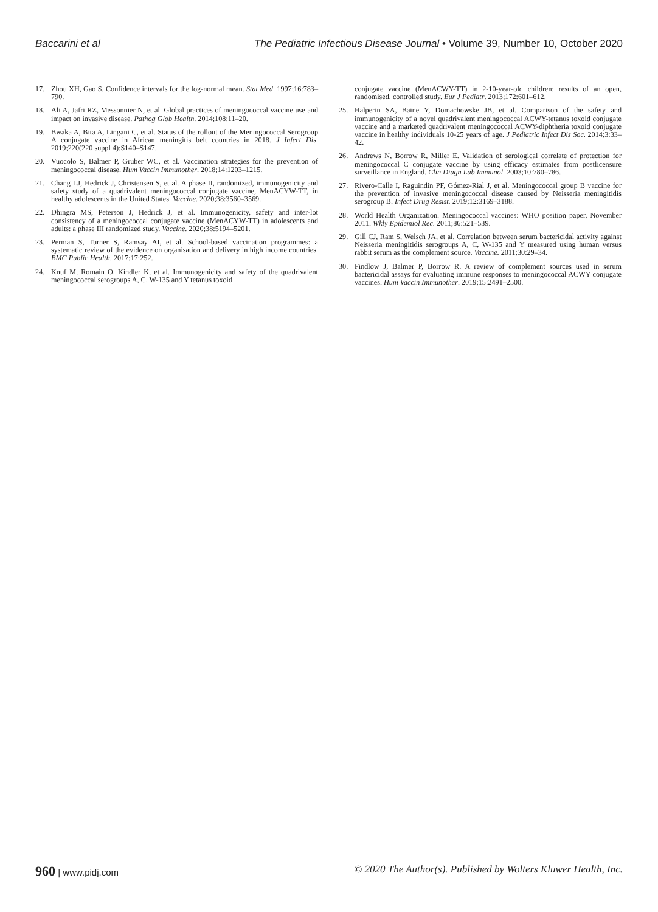Baccarini et al The Pediatric Infectious Disease Journal • Volume 39, Number 10, October 2020
17. Zhou XH, Gao S. Confidence intervals for the log-normal mean. Stat Med. 1997;16:783–790.
18. Ali A, Jafri RZ, Messonnier N, et al. Global practices of meningococcal vaccine use and impact on invasive disease. Pathog Glob Health. 2014;108:11–20.
19. Bwaka A, Bita A, Lingani C, et al. Status of the rollout of the Meningococcal Serogroup A conjugate vaccine in African meningitis belt countries in 2018. J Infect Dis. 2019;220(220 suppl 4):S140–S147.
20. Vuocolo S, Balmer P, Gruber WC, et al. Vaccination strategies for the prevention of meningococcal disease. Hum Vaccin Immunother. 2018;14:1203–1215.
21. Chang LJ, Hedrick J, Christensen S, et al. A phase II, randomized, immunogenicity and safety study of a quadrivalent meningococcal conjugate vaccine, MenACYW-TT, in healthy adolescents in the United States. Vaccine. 2020;38:3560–3569.
22. Dhingra MS, Peterson J, Hedrick J, et al. Immunogenicity, safety and inter-lot consistency of a meningococcal conjugate vaccine (MenACYW-TT) in adolescents and adults: a phase III randomized study. Vaccine. 2020;38:5194–5201.
23. Perman S, Turner S, Ramsay AI, et al. School-based vaccination programmes: a systematic review of the evidence on organisation and delivery in high income countries. BMC Public Health. 2017;17:252.
24. Knuf M, Romain O, Kindler K, et al. Immunogenicity and safety of the quadrivalent meningococcal serogroups A, C, W-135 and Y tetanus toxoid
conjugate vaccine (MenACWY-TT) in 2-10-year-old children: results of an open, randomised, controlled study. Eur J Pediatr. 2013;172:601–612.
25. Halperin SA, Baine Y, Domachowske JB, et al. Comparison of the safety and immunogenicity of a novel quadrivalent meningococcal ACWY-tetanus toxoid conjugate vaccine and a marketed quadrivalent meningococcal ACWY-diphtheria toxoid conjugate vaccine in healthy individuals 10-25 years of age. J Pediatric Infect Dis Soc. 2014;3:33–42.
26. Andrews N, Borrow R, Miller E. Validation of serological correlate of protection for meningococcal C conjugate vaccine by using efficacy estimates from postlicensure surveillance in England. Clin Diagn Lab Immunol. 2003;10:780–786.
27. Rivero-Calle I, Raguindin PF, Gómez-Rial J, et al. Meningococcal group B vaccine for the prevention of invasive meningococcal disease caused by Neisseria meningitidis serogroup B. Infect Drug Resist. 2019;12:3169–3188.
28. World Health Organization. Meningococcal vaccines: WHO position paper, November 2011. Wkly Epidemiol Rec. 2011;86:521–539.
29. Gill CJ, Ram S, Welsch JA, et al. Correlation between serum bactericidal activity against Neisseria meningitidis serogroups A, C, W-135 and Y measured using human versus rabbit serum as the complement source. Vaccine. 2011;30:29–34.
30. Findlow J, Balmer P, Borrow R. A review of complement sources used in serum bactericidal assays for evaluating immune responses to meningococcal ACWY conjugate vaccines. Hum Vaccin Immunother. 2019;15:2491–2500.
960 | www.pidj.com © 2020 The Author(s). Published by Wolters Kluwer Health, Inc.